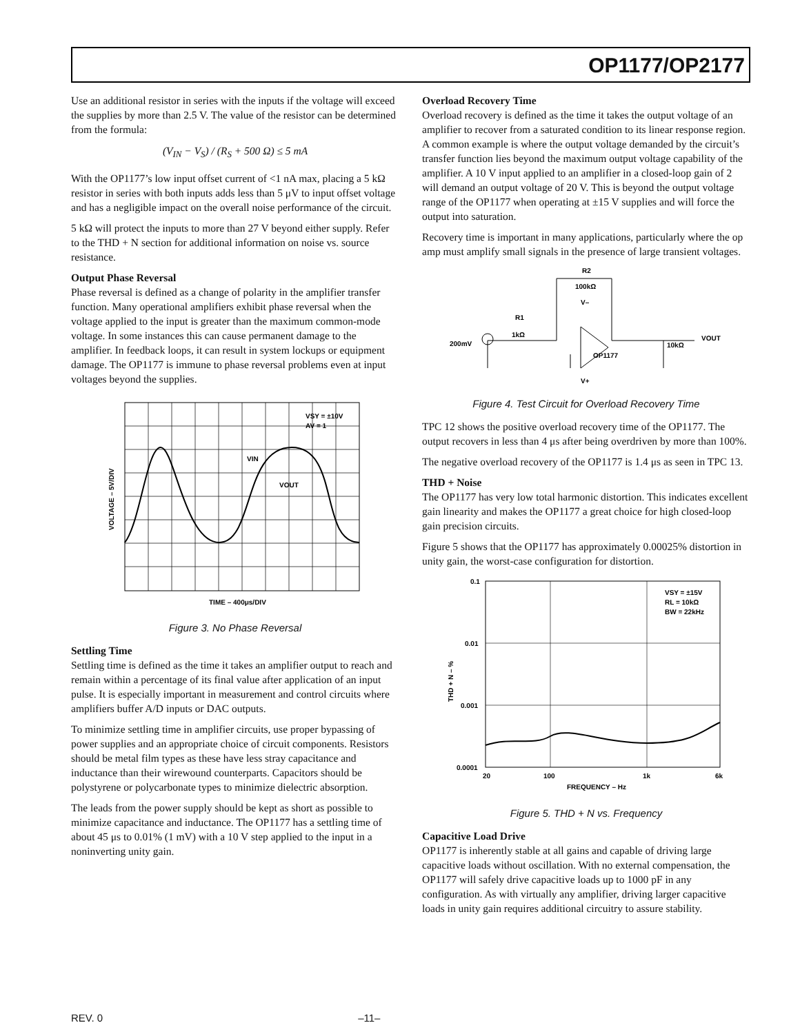OP1177/OP2177
Use an additional resistor in series with the inputs if the voltage will exceed the supplies by more than 2.5 V. The value of the resistor can be determined from the formula:
(V<sub>IN</sub> − V<sub>S</sub>) / (R<sub>S</sub> + 500 Ω) ≤ 5 mA
With the OP1177’s low input offset current of <1 nA max, placing a 5 kΩ resistor in series with both inputs adds less than 5 μV to input offset voltage and has a negligible impact on the overall noise performance of the circuit.
5 kΩ will protect the inputs to more than 27 V beyond either supply. Refer to the THD + N section for additional information on noise vs. source resistance.
Output Phase Reversal
Phase reversal is defined as a change of polarity in the amplifier transfer function. Many operational amplifiers exhibit phase reversal when the voltage applied to the input is greater than the maximum common-mode voltage. In some instances this can cause permanent damage to the amplifier. In feedback loops, it can result in system lockups or equipment damage. The OP1177 is immune to phase reversal problems even at input voltages beyond the supplies.
VSY = ±10V
AV = 1
VIN
VOUT
TIME – 400μs/DIV
VOLTAGE – 5V/DIV
Figure 3. No Phase Reversal
Settling Time
Settling time is defined as the time it takes an amplifier output to reach and remain within a percentage of its final value after application of an input pulse. It is especially important in measurement and control circuits where amplifiers buffer A/D inputs or DAC outputs.
To minimize settling time in amplifier circuits, use proper bypassing of power supplies and an appropriate choice of circuit components. Resistors should be metal film types as these have less stray capacitance and inductance than their wirewound counterparts. Capacitors should be polystyrene or polycarbonate types to minimize dielectric absorption.
The leads from the power supply should be kept as short as possible to minimize capacitance and inductance. The OP1177 has a settling time of about 45 μs to 0.01% (1 mV) with a 10 V step applied to the input in a noninverting unity gain.
Overload Recovery Time
Overload recovery is defined as the time it takes the output voltage of an amplifier to recover from a saturated condition to its linear response region. A common example is where the output voltage demanded by the circuit’s transfer function lies beyond the maximum output voltage capability of the amplifier. A 10 V input applied to an amplifier in a closed-loop gain of 2 will demand an output voltage of 20 V. This is beyond the output voltage range of the OP1177 when operating at ±15 V supplies and will force the output into saturation.
Recovery time is important in many applications, particularly where the op amp must amplify small signals in the presence of large transient voltages.
R2
100kΩ
R1
1kΩ
200mV
V–
OP1177
V+
10kΩ
VOUT
Figure 4. Test Circuit for Overload Recovery Time
TPC 12 shows the positive overload recovery time of the OP1177. The output recovers in less than 4 μs after being overdriven by more than 100%.
The negative overload recovery of the OP1177 is 1.4 μs as seen in TPC 13.
THD + Noise
The OP1177 has very low total harmonic distortion. This indicates excellent gain linearity and makes the OP1177 a great choice for high closed-loop gain precision circuits.
Figure 5 shows that the OP1177 has approximately 0.00025% distortion in unity gain, the worst-case configuration for distortion.
0.1
0.01
0.001
0.0001
20
100
1k
6k
FREQUENCY – Hz
THD + N – %
VSY = ±15V
RL = 10kΩ
BW = 22kHz
Figure 5. THD + N vs. Frequency
Capacitive Load Drive
OP1177 is inherently stable at all gains and capable of driving large capacitive loads without oscillation. With no external compensation, the OP1177 will safely drive capacitive loads up to 1000 pF in any configuration. As with virtually any amplifier, driving larger capacitive loads in unity gain requires additional circuitry to assure stability.
REV. 0 –11–